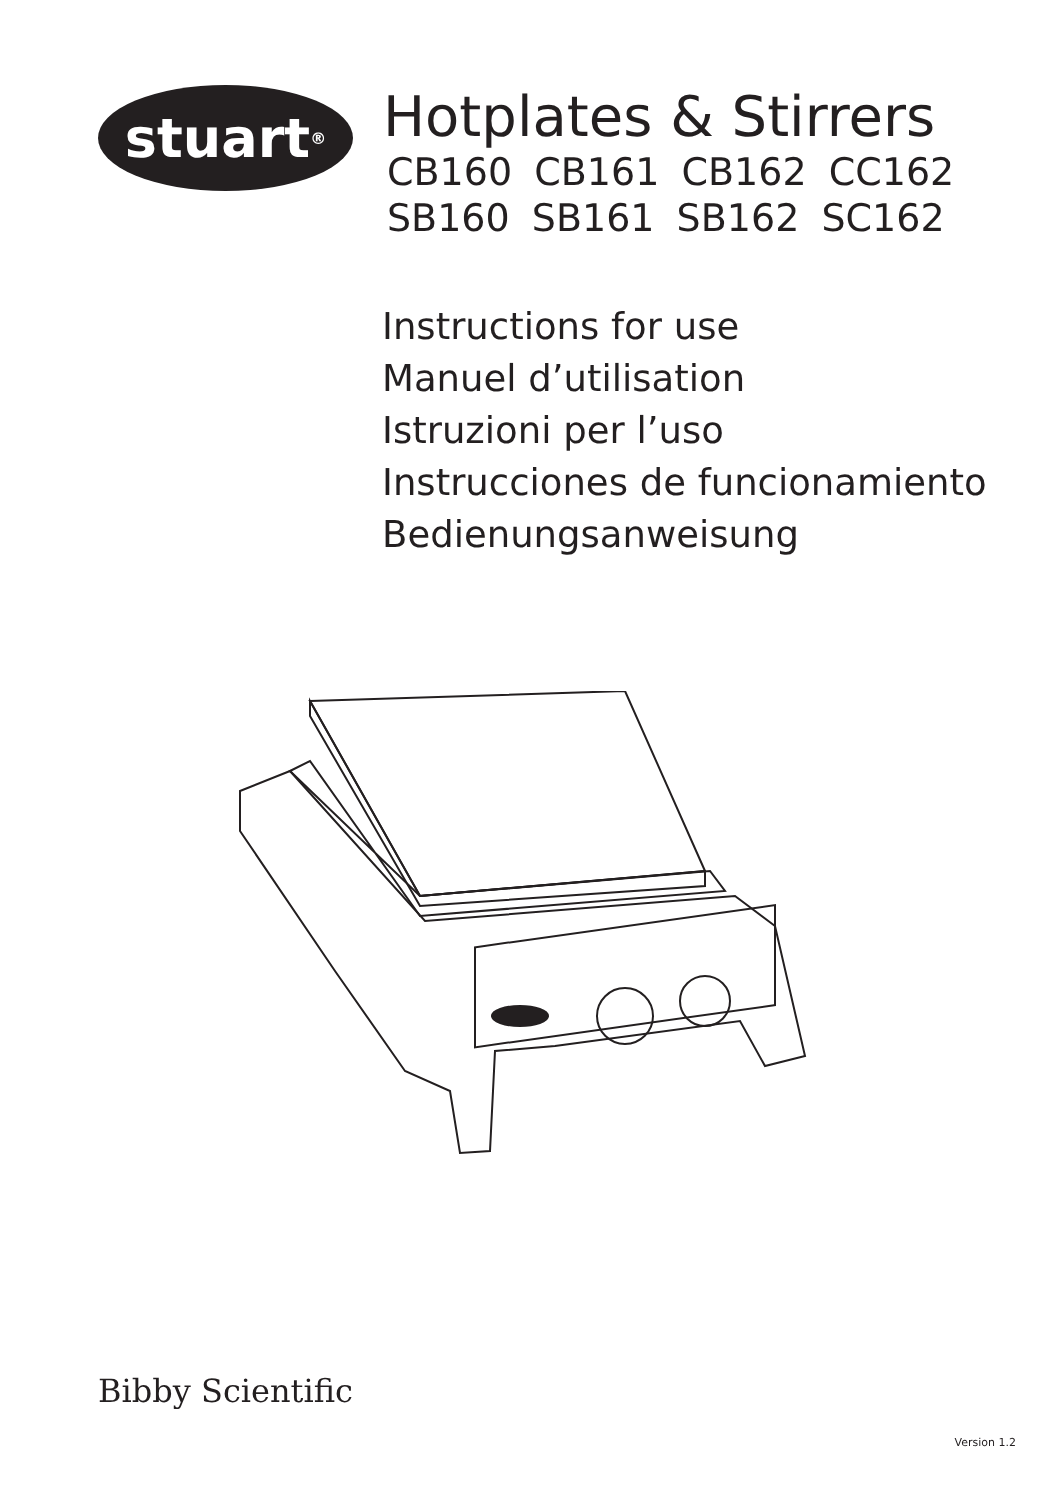stuart<sup>®</sup>
Hotplates & Stirrers
CB160 CB161 CB162 CC162
SB160 SB161 SB162 SC162
Instructions for use
Manuel d’utilisation
Istruzioni per l’uso
Instrucciones de funcionamiento
Bedienungsanweisung
Bibby Scientific
Version 1.2